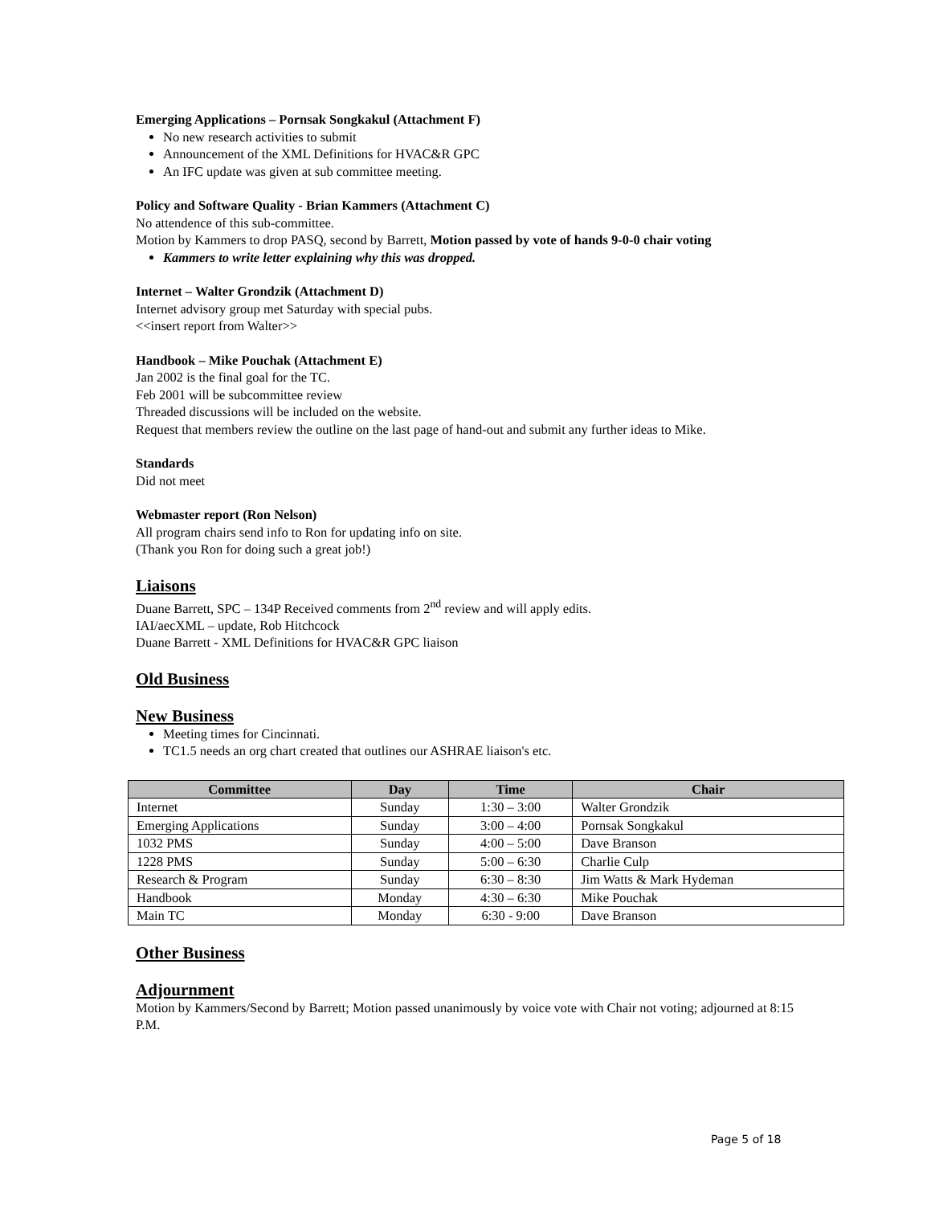Emerging Applications – Pornsak Songkakul (Attachment F)
No new research activities to submit
Announcement of the XML Definitions for HVAC&R GPC
An IFC update was given at sub committee meeting.
Policy and Software Quality - Brian Kammers (Attachment C)
No attendence of this sub-committee.
Motion by Kammers to drop PASQ, second by Barrett, Motion passed by vote of hands 9-0-0 chair voting
Kammers to write letter explaining why this was dropped.
Internet – Walter Grondzik (Attachment D)
Internet advisory group met Saturday with special pubs.
<<insert report from Walter>>
Handbook – Mike Pouchak (Attachment E)
Jan 2002 is the final goal for the TC.
Feb 2001 will be subcommittee review
Threaded discussions will be included on the website.
Request that members review the outline on the last page of hand-out and submit any further ideas to Mike.
Standards
Did not meet
Webmaster report (Ron Nelson)
All program chairs send info to Ron for updating info on site.
(Thank you Ron for doing such a great job!)
Liaisons
Duane Barrett, SPC – 134P Received comments from 2<sup>nd</sup> review and will apply edits.
IAI/aecXML – update, Rob Hitchcock
Duane Barrett - XML Definitions for HVAC&R GPC liaison
Old Business
New Business
Meeting times for Cincinnati.
TC1.5 needs an org chart created that outlines our ASHRAE liaison's etc.
| Committee | Day | Time | Chair |
| --- | --- | --- | --- |
| Internet | Sunday | 1:30 – 3:00 | Walter Grondzik |
| Emerging Applications | Sunday | 3:00 – 4:00 | Pornsak Songkakul |
| 1032 PMS | Sunday | 4:00 – 5:00 | Dave Branson |
| 1228 PMS | Sunday | 5:00 – 6:30 | Charlie Culp |
| Research & Program | Sunday | 6:30 – 8:30 | Jim Watts & Mark Hydeman |
| Handbook | Monday | 4:30 – 6:30 | Mike Pouchak |
| Main TC | Monday | 6:30 - 9:00 | Dave Branson |
Other Business
Adjournment
Motion by Kammers/Second by Barrett; Motion passed unanimously by voice vote with Chair not voting; adjourned at 8:15 P.M.
Page 5 of 18